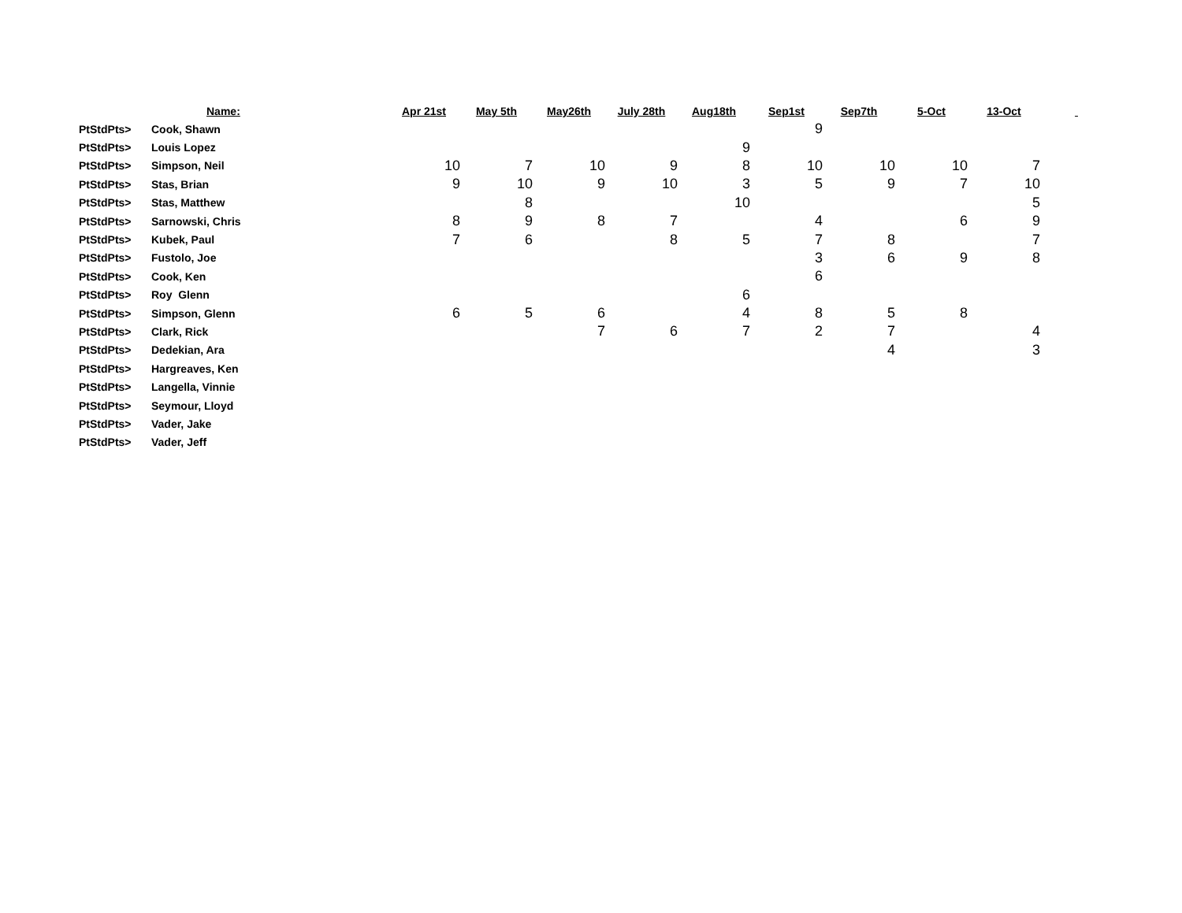| | Name: | Apr 21st | May 5th | May26th | July 28th | Aug18th | Sep1st | Sep7th | 5-Oct | 13-Oct | |
| --- | --- | --- | --- | --- | --- | --- | --- | --- | --- | --- | --- |
| PtStdPts> | Cook, Shawn | | | | | | 9 | | | | |
| PtStdPts> | Louis Lopez | | | | | 9 | | | | | |
| PtStdPts> | Simpson, Neil | 10 | 7 | 10 | 9 | 8 | 10 | 10 | 10 | 7 | |
| PtStdPts> | Stas, Brian | 9 | 10 | 9 | 10 | 3 | 5 | 9 | 7 | 10 | |
| PtStdPts> | Stas, Matthew | | 8 | | | 10 | | | | 5 | |
| PtStdPts> | Sarnowski, Chris | 8 | 9 | 8 | 7 | | 4 | | 6 | 9 | |
| PtStdPts> | Kubek, Paul | 7 | 6 | | 8 | 5 | 7 | 8 | | 7 | |
| PtStdPts> | Fustolo, Joe | | | | | | 3 | 6 | 9 | 8 | |
| PtStdPts> | Cook, Ken | | | | | | 6 | | | | |
| PtStdPts> | Roy Glenn | | | | | 6 | | | | | |
| PtStdPts> | Simpson, Glenn | 6 | 5 | 6 | | 4 | 8 | 5 | 8 | | |
| PtStdPts> | Clark, Rick | | | 7 | 6 | 7 | 2 | 7 | | 4 | |
| PtStdPts> | Dedekian, Ara | | | | | | | 4 | | 3 | |
| PtStdPts> | Hargreaves, Ken | | | | | | | | | | |
| PtStdPts> | Langella, Vinnie | | | | | | | | | | |
| PtStdPts> | Seymour, Lloyd | | | | | | | | | | |
| PtStdPts> | Vader, Jake | | | | | | | | | | |
| PtStdPts> | Vader, Jeff | | | | | | | | | | |